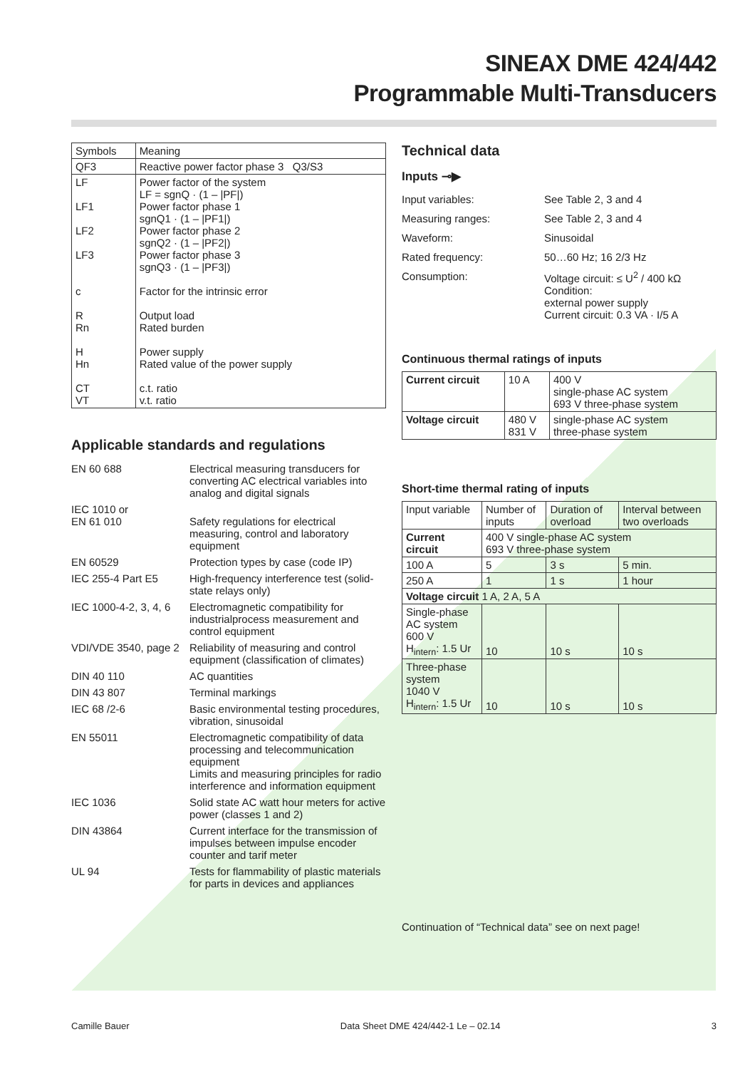SINEAX DME 424/442
Programmable Multi-Transducers
| Symbols | Meaning |
| --- | --- |
| QF3 | Reactive power factor phase 3 Q3/S3 |
| LF LF1 LF2 LF3 c R Rn H Hn CT VT | Power factor of the system LF = sgnQ · (1 – /PF/) Power factor phase 1 sgnQ1 · (1 – /PF1/) Power factor phase 2 sgnQ2 · (1 – /PF2/) Power factor phase 3 sgnQ3 · (1 – /PF3/) Factor for the intrinsic error Output load Rated burden Power supply Rated value of the power supply c.t. ratio v.t. ratio |
Applicable standards and regulations
| EN 60 688 | Electrical measuring transducers for converting AC electrical variables into analog and digital signals |
| IEC 1010 or EN 61 010 | Safety regulations for electrical measuring, control and laboratory equipment |
| EN 60529 | Protection types by case (code IP) |
| IEC 255-4 Part E5 | High-frequency interference test (solid-state relays only) |
| IEC 1000-4-2, 3, 4, 6 | Electromagnetic compatibility for industrialprocess measurement and control equipment |
| VDI/VDE 3540, page 2 | Reliability of measuring and control equipment (classification of climates) |
| DIN 40 110 | AC quantities |
| DIN 43 807 | Terminal markings |
| IEC 68 /2-6 | Basic environmental testing procedures, vibration, sinusoidal |
| EN 55011 | Electromagnetic compatibility of data processing and telecommunication equipment Limits and measuring principles for radio interference and information equipment |
| IEC 1036 | Solid state AC watt hour meters for active power (classes 1 and 2) |
| DIN 43864 | Current interface for the transmission of impulses between impulse encoder counter and tarif meter |
| UL 94 | Tests for flammability of plastic materials for parts in devices and appliances |
Technical data
Inputs ⊸▶
| Input variables: | See Table 2, 3 and 4 |
| Measuring ranges: | See Table 2, 3 and 4 |
| Waveform: | Sinusoidal |
| Rated frequency: | 50…60 Hz; 16 2/3 Hz |
| Consumption: | Voltage circuit: ≤ U<sup>2</sup> / 400 kΩ Condition: external power supply Current circuit: 0.3 VA · I/5 A |
Continuous thermal ratings of inputs
| Current circuit | 10 A | 400 V single-phase AC system 693 V three-phase system |
| Voltage circuit | 480 V 831 V | single-phase AC system three-phase system |
Short-time thermal rating of inputs
| Input variable | Number of inputs | Duration of overload | Interval between two overloads |
| --- | --- | --- | --- |
| Current circuit | 400 V single-phase AC system 693 V three-phase system | | |
| 100 A | 5 | 3 s | 5 min. |
| 250 A | 1 | 1 s | 1 hour |
| Voltage circuit 1 A, 2 A, 5 A | | | |
| Single-phase AC system 600 V H<sub>intern</sub>: 1.5 Ur | 10 | 10 s | 10 s |
| Three-phase system 1040 V H<sub>intern</sub>: 1.5 Ur | 10 | 10 s | 10 s |
Continuation of “Technical data” see on next page!
Camille Bauer Data Sheet DME 424/442-1 Le – 02.14 3